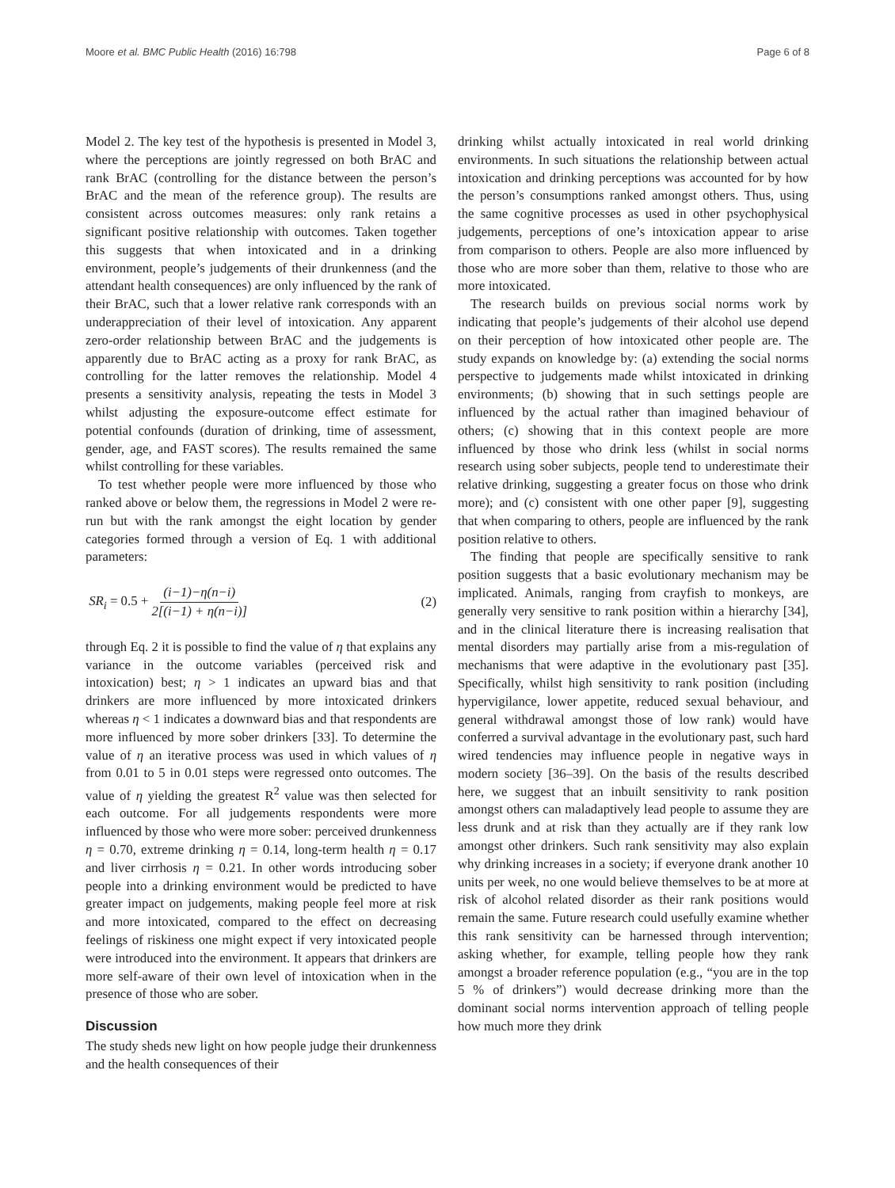Moore et al. BMC Public Health (2016) 16:798 Page 6 of 8
Model 2. The key test of the hypothesis is presented in Model 3, where the perceptions are jointly regressed on both BrAC and rank BrAC (controlling for the distance between the person’s BrAC and the mean of the reference group). The results are consistent across outcomes measures: only rank retains a significant positive relationship with outcomes. Taken together this suggests that when intoxicated and in a drinking environment, people’s judgements of their drunkenness (and the attendant health consequences) are only influenced by the rank of their BrAC, such that a lower relative rank corresponds with an underappreciation of their level of intoxication. Any apparent zero-order relationship between BrAC and the judgements is apparently due to BrAC acting as a proxy for rank BrAC, as controlling for the latter removes the relationship. Model 4 presents a sensitivity analysis, repeating the tests in Model 3 whilst adjusting the exposure-outcome effect estimate for potential confounds (duration of drinking, time of assessment, gender, age, and FAST scores). The results remained the same whilst controlling for these variables.
To test whether people were more influenced by those who ranked above or below them, the regressions in Model 2 were re-run but with the rank amongst the eight location by gender categories formed through a version of Eq. 1 with additional parameters:
SR<sub>i</sub> = 0.5 + (i−1)−η(n−i) 2[(i−1) + η(n−i)] (2)
through Eq. 2 it is possible to find the value of η that explains any variance in the outcome variables (perceived risk and intoxication) best; η > 1 indicates an upward bias and that drinkers are more influenced by more intoxicated drinkers whereas η < 1 indicates a downward bias and that respondents are more influenced by more sober drinkers [33]. To determine the value of η an iterative process was used in which values of η from 0.01 to 5 in 0.01 steps were regressed onto outcomes. The value of η yielding the greatest R<sup>2</sup> value was then selected for each outcome. For all judgements respondents were more influenced by those who were more sober: perceived drunkenness η = 0.70, extreme drinking η = 0.14, long-term health η = 0.17 and liver cirrhosis η = 0.21. In other words introducing sober people into a drinking environment would be predicted to have greater impact on judgements, making people feel more at risk and more intoxicated, compared to the effect on decreasing feelings of riskiness one might expect if very intoxicated people were introduced into the environment. It appears that drinkers are more self-aware of their own level of intoxication when in the presence of those who are sober.
Discussion
The study sheds new light on how people judge their drunkenness and the health consequences of their
drinking whilst actually intoxicated in real world drinking environments. In such situations the relationship between actual intoxication and drinking perceptions was accounted for by how the person’s consumptions ranked amongst others. Thus, using the same cognitive processes as used in other psychophysical judgements, perceptions of one’s intoxication appear to arise from comparison to others. People are also more influenced by those who are more sober than them, relative to those who are more intoxicated.
The research builds on previous social norms work by indicating that people’s judgements of their alcohol use depend on their perception of how intoxicated other people are. The study expands on knowledge by: (a) extending the social norms perspective to judgements made whilst intoxicated in drinking environments; (b) showing that in such settings people are influenced by the actual rather than imagined behaviour of others; (c) showing that in this context people are more influenced by those who drink less (whilst in social norms research using sober subjects, people tend to underestimate their relative drinking, suggesting a greater focus on those who drink more); and (c) consistent with one other paper [9], suggesting that when comparing to others, people are influenced by the rank position relative to others.
The finding that people are specifically sensitive to rank position suggests that a basic evolutionary mechanism may be implicated. Animals, ranging from crayfish to monkeys, are generally very sensitive to rank position within a hierarchy [34], and in the clinical literature there is increasing realisation that mental disorders may partially arise from a mis-regulation of mechanisms that were adaptive in the evolutionary past [35]. Specifically, whilst high sensitivity to rank position (including hypervigilance, lower appetite, reduced sexual behaviour, and general withdrawal amongst those of low rank) would have conferred a survival advantage in the evolutionary past, such hard wired tendencies may influence people in negative ways in modern society [36–39]. On the basis of the results described here, we suggest that an inbuilt sensitivity to rank position amongst others can maladaptively lead people to assume they are less drunk and at risk than they actually are if they rank low amongst other drinkers. Such rank sensitivity may also explain why drinking increases in a society; if everyone drank another 10 units per week, no one would believe themselves to be at more at risk of alcohol related disorder as their rank positions would remain the same. Future research could usefully examine whether this rank sensitivity can be harnessed through intervention; asking whether, for example, telling people how they rank amongst a broader reference population (e.g., “you are in the top 5 % of drinkers”) would decrease drinking more than the dominant social norms intervention approach of telling people how much more they drink